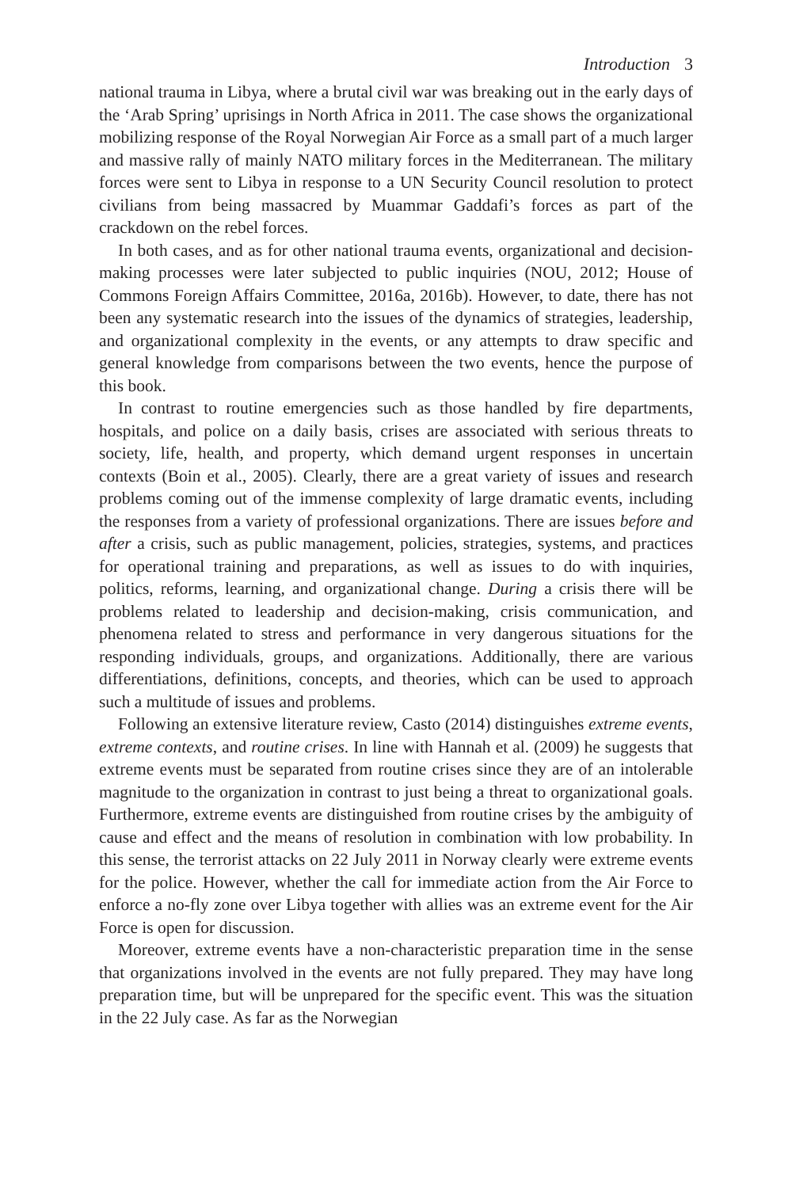Introduction 3
national trauma in Libya, where a brutal civil war was breaking out in the early days of the ‘Arab Spring’ uprisings in North Africa in 2011. The case shows the organizational mobilizing response of the Royal Norwegian Air Force as a small part of a much larger and massive rally of mainly NATO military forces in the Mediterranean. The military forces were sent to Libya in response to a UN Security Council resolution to protect civilians from being massacred by Muammar Gaddafi’s forces as part of the crackdown on the rebel forces.
In both cases, and as for other national trauma events, organizational and decision-making processes were later subjected to public inquiries (NOU, 2012; House of Commons Foreign Affairs Committee, 2016a, 2016b). However, to date, there has not been any systematic research into the issues of the dynamics of strategies, leadership, and organizational complexity in the events, or any attempts to draw specific and general knowledge from comparisons between the two events, hence the purpose of this book.
In contrast to routine emergencies such as those handled by fire departments, hospitals, and police on a daily basis, crises are associated with serious threats to society, life, health, and property, which demand urgent responses in uncertain contexts (Boin et al., 2005). Clearly, there are a great variety of issues and research problems coming out of the immense complexity of large dramatic events, including the responses from a variety of professional organizations. There are issues before and after a crisis, such as public management, policies, strategies, systems, and practices for operational training and preparations, as well as issues to do with inquiries, politics, reforms, learning, and organizational change. During a crisis there will be problems related to leadership and decision-making, crisis communication, and phenomena related to stress and performance in very dangerous situations for the responding individuals, groups, and organizations. Additionally, there are various differentiations, definitions, concepts, and theories, which can be used to approach such a multitude of issues and problems.
Following an extensive literature review, Casto (2014) distinguishes extreme events, extreme contexts, and routine crises. In line with Hannah et al. (2009) he suggests that extreme events must be separated from routine crises since they are of an intolerable magnitude to the organization in contrast to just being a threat to organizational goals. Furthermore, extreme events are distinguished from routine crises by the ambiguity of cause and effect and the means of resolution in combination with low probability. In this sense, the terrorist attacks on 22 July 2011 in Norway clearly were extreme events for the police. However, whether the call for immediate action from the Air Force to enforce a no-fly zone over Libya together with allies was an extreme event for the Air Force is open for discussion.
Moreover, extreme events have a non-characteristic preparation time in the sense that organizations involved in the events are not fully prepared. They may have long preparation time, but will be unprepared for the specific event. This was the situation in the 22 July case. As far as the Norwegian